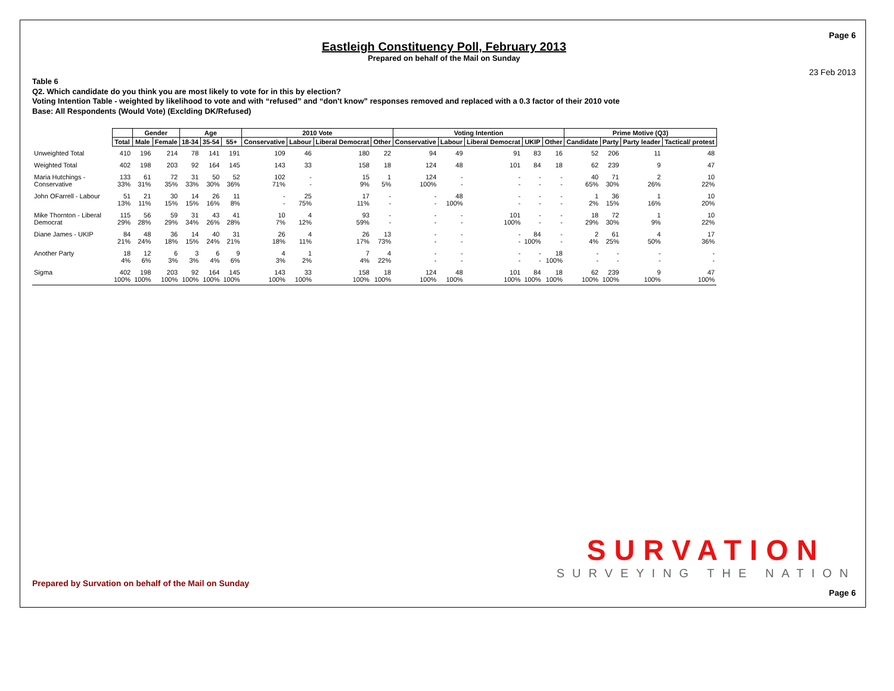Page 6
Eastleigh Constituency Poll, February 2013
Prepared on behalf of the Mail on Sunday
23 Feb 2013
Table 6
Q2. Which candidate do you think you are most likely to vote for in this by election?
Voting Intention Table - weighted by likelihood to vote and with “refused” and “don't know” responses removed and replaced with a 0.3 factor of their 2010 vote
Base: All Respondents (Would Vote) (Exclding DK/Refused)
| | | Gender | | Age | | | 2010 Vote | | | | Voting Intention | | | | | Prime Motive (Q3) | | | |
| --- | --- | --- | --- | --- | --- | --- | --- | --- | --- | --- | --- | --- | --- | --- | --- | --- | --- | --- | --- |
| | Total | Male | Female | 18-34 | 35-54 | 55+ | Conservative | Labour | Liberal Democrat | Other | Conservative | Labour | Liberal Democrat | UKIP | Other | Candidate | Party | Party leader | Tactical/ protest |
| Unweighted Total | 410 | 196 | 214 | 78 | 141 | 191 | 109 | 46 | 180 | 22 | 94 | 49 | 91 | 83 | 16 | 52 | 206 | 11 | 48 |
| Weighted Total | 402 | 198 | 203 | 92 | 164 | 145 | 143 | 33 | 158 | 18 | 124 | 48 | 101 | 84 | 18 | 62 | 239 | 9 | 47 |
| Maria Hutchings - Conservative | 133 33% | 61 31% | 72 35% | 31 33% | 50 30% | 52 36% | 102 71% | - - | 15 9% | 1 5% | 124 100% | - - | - - | - - | - - | 40 65% | 71 30% | 2 26% | 10 22% |
| John OFarrell - Labour | 51 13% | 21 11% | 30 15% | 14 15% | 26 16% | 11 8% | - - | 25 75% | 17 11% | - - | - - | 48 100% | - - | - - | - - | 1 2% | 36 15% | 1 16% | 10 20% |
| Mike Thornton - Liberal Democrat | 115 29% | 56 28% | 59 29% | 31 34% | 43 26% | 41 28% | 10 7% | 4 12% | 93 59% | - - | - - | - - | 101 100% | - - | - - | 18 29% | 72 30% | 1 9% | 10 22% |
| Diane James - UKIP | 84 21% | 48 24% | 36 18% | 14 15% | 40 24% | 31 21% | 26 18% | 4 11% | 26 17% | 13 73% | - - | - - | - - | 84 100% | - - | 2 4% | 61 25% | 4 50% | 17 36% |
| Another Party | 18 4% | 12 6% | 6 3% | 3 3% | 6 4% | 9 6% | 4 3% | 1 2% | 7 4% | 4 22% | - - | - - | - - | - - | 18 100% | - - | - - | - - | - - |
| Sigma | 402 100% | 198 100% | 203 100% | 92 100% | 164 100% | 145 100% | 143 100% | 33 100% | 158 100% | 18 100% | 124 100% | 48 100% | 101 100% | 84 100% | 18 100% | 62 100% | 239 100% | 9 100% | 47 100% |
Prepared by Survation on behalf of the Mail on Sunday
SURVATION
SURVEYING THE NATION
Page 6